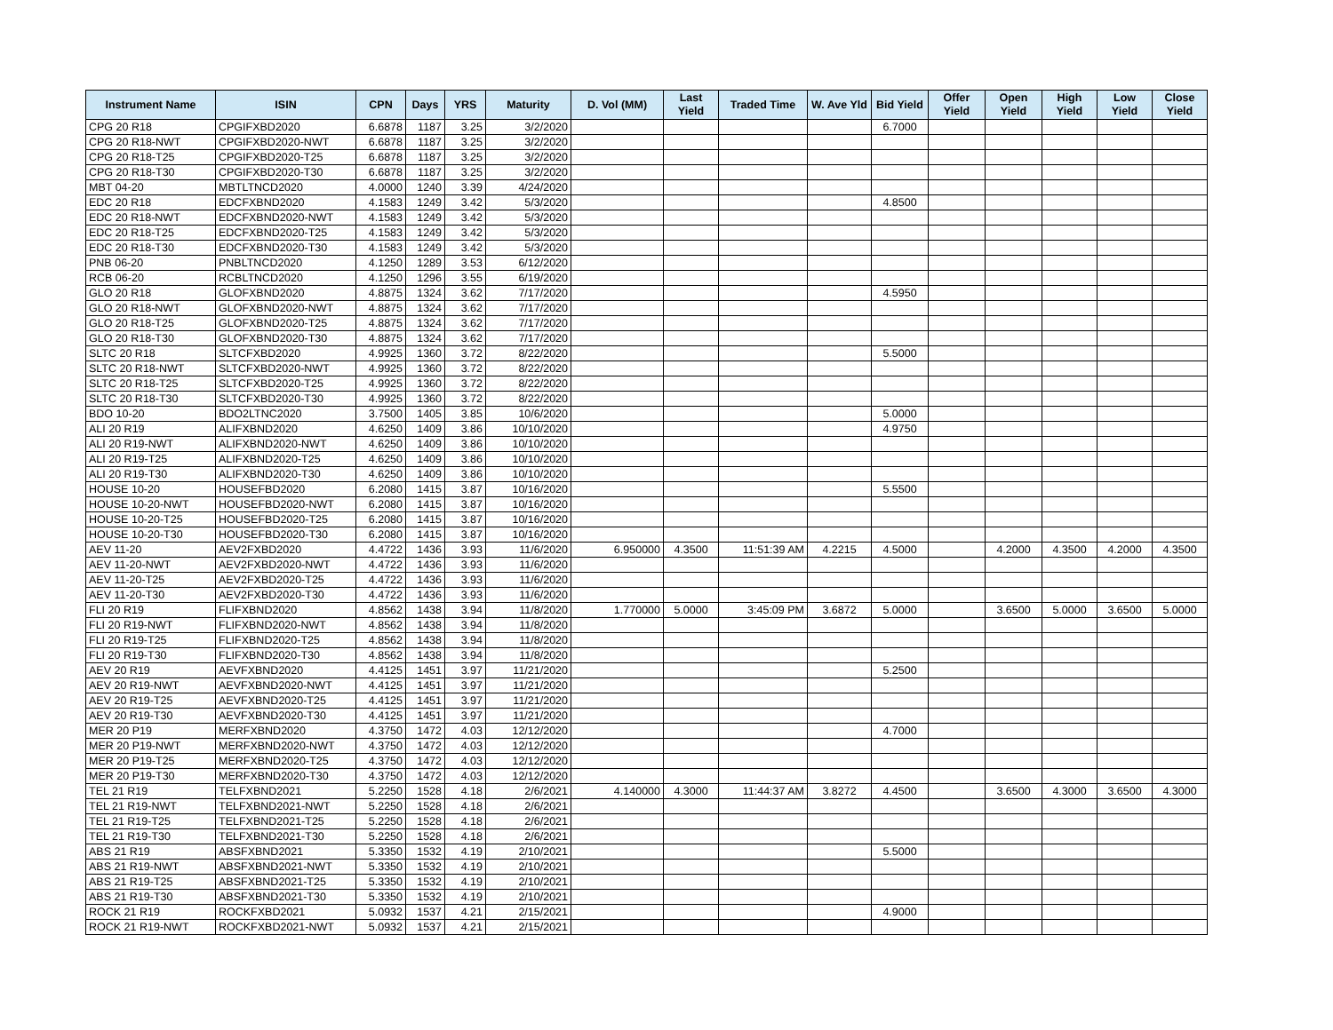| Instrument Name | ISIN | CPN | Days | YRS | Maturity | D. Vol (MM) | Last Yield | Traded Time | W. Ave Yld | Bid Yield | Offer Yield | Open Yield | High Yield | Low Yield | Close Yield |
| --- | --- | --- | --- | --- | --- | --- | --- | --- | --- | --- | --- | --- | --- | --- | --- |
| CPG 20 R18 | CPGIFXBD2020 | 6.6878 | 1187 | 3.25 | 3/2/2020 | | | | | 6.7000 | | | | | |
| CPG 20 R18-NWT | CPGIFXBD2020-NWT | 6.6878 | 1187 | 3.25 | 3/2/2020 | | | | | | | | | | |
| CPG 20 R18-T25 | CPGIFXBD2020-T25 | 6.6878 | 1187 | 3.25 | 3/2/2020 | | | | | | | | | | |
| CPG 20 R18-T30 | CPGIFXBD2020-T30 | 6.6878 | 1187 | 3.25 | 3/2/2020 | | | | | | | | | | |
| MBT 04-20 | MBTLTNCD2020 | 4.0000 | 1240 | 3.39 | 4/24/2020 | | | | | | | | | | |
| EDC 20 R18 | EDCFXBND2020 | 4.1583 | 1249 | 3.42 | 5/3/2020 | | | | | 4.8500 | | | | | |
| EDC 20 R18-NWT | EDCFXBND2020-NWT | 4.1583 | 1249 | 3.42 | 5/3/2020 | | | | | | | | | | |
| EDC 20 R18-T25 | EDCFXBND2020-T25 | 4.1583 | 1249 | 3.42 | 5/3/2020 | | | | | | | | | | |
| EDC 20 R18-T30 | EDCFXBND2020-T30 | 4.1583 | 1249 | 3.42 | 5/3/2020 | | | | | | | | | | |
| PNB 06-20 | PNBLTNCD2020 | 4.1250 | 1289 | 3.53 | 6/12/2020 | | | | | | | | | | |
| RCB 06-20 | RCBLTNCD2020 | 4.1250 | 1296 | 3.55 | 6/19/2020 | | | | | | | | | | |
| GLO 20 R18 | GLOFXBND2020 | 4.8875 | 1324 | 3.62 | 7/17/2020 | | | | | 4.5950 | | | | | |
| GLO 20 R18-NWT | GLOFXBND2020-NWT | 4.8875 | 1324 | 3.62 | 7/17/2020 | | | | | | | | | | |
| GLO 20 R18-T25 | GLOFXBND2020-T25 | 4.8875 | 1324 | 3.62 | 7/17/2020 | | | | | | | | | | |
| GLO 20 R18-T30 | GLOFXBND2020-T30 | 4.8875 | 1324 | 3.62 | 7/17/2020 | | | | | | | | | | |
| SLTC 20 R18 | SLTCFXBD2020 | 4.9925 | 1360 | 3.72 | 8/22/2020 | | | | | 5.5000 | | | | | |
| SLTC 20 R18-NWT | SLTCFXBD2020-NWT | 4.9925 | 1360 | 3.72 | 8/22/2020 | | | | | | | | | | |
| SLTC 20 R18-T25 | SLTCFXBD2020-T25 | 4.9925 | 1360 | 3.72 | 8/22/2020 | | | | | | | | | | |
| SLTC 20 R18-T30 | SLTCFXBD2020-T30 | 4.9925 | 1360 | 3.72 | 8/22/2020 | | | | | | | | | | |
| BDO 10-20 | BDO2LTNC2020 | 3.7500 | 1405 | 3.85 | 10/6/2020 | | | | | 5.0000 | | | | | |
| ALI 20 R19 | ALIFXBND2020 | 4.6250 | 1409 | 3.86 | 10/10/2020 | | | | | 4.9750 | | | | | |
| ALI 20 R19-NWT | ALIFXBND2020-NWT | 4.6250 | 1409 | 3.86 | 10/10/2020 | | | | | | | | | | |
| ALI 20 R19-T25 | ALIFXBND2020-T25 | 4.6250 | 1409 | 3.86 | 10/10/2020 | | | | | | | | | | |
| ALI 20 R19-T30 | ALIFXBND2020-T30 | 4.6250 | 1409 | 3.86 | 10/10/2020 | | | | | | | | | | |
| HOUSE 10-20 | HOUSEFBD2020 | 6.2080 | 1415 | 3.87 | 10/16/2020 | | | | | 5.5500 | | | | | |
| HOUSE 10-20-NWT | HOUSEFBD2020-NWT | 6.2080 | 1415 | 3.87 | 10/16/2020 | | | | | | | | | | |
| HOUSE 10-20-T25 | HOUSEFBD2020-T25 | 6.2080 | 1415 | 3.87 | 10/16/2020 | | | | | | | | | | |
| HOUSE 10-20-T30 | HOUSEFBD2020-T30 | 6.2080 | 1415 | 3.87 | 10/16/2020 | | | | | | | | | | |
| AEV 11-20 | AEV2FXBD2020 | 4.4722 | 1436 | 3.93 | 11/6/2020 | 6.950000 | 4.3500 | 11:51:39 AM | 4.2215 | 4.5000 | | 4.2000 | 4.3500 | 4.2000 | 4.3500 |
| AEV 11-20-NWT | AEV2FXBD2020-NWT | 4.4722 | 1436 | 3.93 | 11/6/2020 | | | | | | | | | | |
| AEV 11-20-T25 | AEV2FXBD2020-T25 | 4.4722 | 1436 | 3.93 | 11/6/2020 | | | | | | | | | | |
| AEV 11-20-T30 | AEV2FXBD2020-T30 | 4.4722 | 1436 | 3.93 | 11/6/2020 | | | | | | | | | | |
| FLI 20 R19 | FLIFXBND2020 | 4.8562 | 1438 | 3.94 | 11/8/2020 | 1.770000 | 5.0000 | 3:45:09 PM | 3.6872 | 5.0000 | | 3.6500 | 5.0000 | 3.6500 | 5.0000 |
| FLI 20 R19-NWT | FLIFXBND2020-NWT | 4.8562 | 1438 | 3.94 | 11/8/2020 | | | | | | | | | | |
| FLI 20 R19-T25 | FLIFXBND2020-T25 | 4.8562 | 1438 | 3.94 | 11/8/2020 | | | | | | | | | | |
| FLI 20 R19-T30 | FLIFXBND2020-T30 | 4.8562 | 1438 | 3.94 | 11/8/2020 | | | | | | | | | | |
| AEV 20 R19 | AEVFXBND2020 | 4.4125 | 1451 | 3.97 | 11/21/2020 | | | | | 5.2500 | | | | | |
| AEV 20 R19-NWT | AEVFXBND2020-NWT | 4.4125 | 1451 | 3.97 | 11/21/2020 | | | | | | | | | | |
| AEV 20 R19-T25 | AEVFXBND2020-T25 | 4.4125 | 1451 | 3.97 | 11/21/2020 | | | | | | | | | | |
| AEV 20 R19-T30 | AEVFXBND2020-T30 | 4.4125 | 1451 | 3.97 | 11/21/2020 | | | | | | | | | | |
| MER 20 P19 | MERFXBND2020 | 4.3750 | 1472 | 4.03 | 12/12/2020 | | | | | 4.7000 | | | | | |
| MER 20 P19-NWT | MERFXBND2020-NWT | 4.3750 | 1472 | 4.03 | 12/12/2020 | | | | | | | | | | |
| MER 20 P19-T25 | MERFXBND2020-T25 | 4.3750 | 1472 | 4.03 | 12/12/2020 | | | | | | | | | | |
| MER 20 P19-T30 | MERFXBND2020-T30 | 4.3750 | 1472 | 4.03 | 12/12/2020 | | | | | | | | | | |
| TEL 21 R19 | TELFXBND2021 | 5.2250 | 1528 | 4.18 | 2/6/2021 | 4.140000 | 4.3000 | 11:44:37 AM | 3.8272 | 4.4500 | | 3.6500 | 4.3000 | 3.6500 | 4.3000 |
| TEL 21 R19-NWT | TELFXBND2021-NWT | 5.2250 | 1528 | 4.18 | 2/6/2021 | | | | | | | | | | |
| TEL 21 R19-T25 | TELFXBND2021-T25 | 5.2250 | 1528 | 4.18 | 2/6/2021 | | | | | | | | | | |
| TEL 21 R19-T30 | TELFXBND2021-T30 | 5.2250 | 1528 | 4.18 | 2/6/2021 | | | | | | | | | | |
| ABS 21 R19 | ABSFXBND2021 | 5.3350 | 1532 | 4.19 | 2/10/2021 | | | | | 5.5000 | | | | | |
| ABS 21 R19-NWT | ABSFXBND2021-NWT | 5.3350 | 1532 | 4.19 | 2/10/2021 | | | | | | | | | | |
| ABS 21 R19-T25 | ABSFXBND2021-T25 | 5.3350 | 1532 | 4.19 | 2/10/2021 | | | | | | | | | | |
| ABS 21 R19-T30 | ABSFXBND2021-T30 | 5.3350 | 1532 | 4.19 | 2/10/2021 | | | | | | | | | | |
| ROCK 21 R19 | ROCKFXBD2021 | 5.0932 | 1537 | 4.21 | 2/15/2021 | | | | | 4.9000 | | | | | |
| ROCK 21 R19-NWT | ROCKFXBD2021-NWT | 5.0932 | 1537 | 4.21 | 2/15/2021 | | | | | | | | | | |